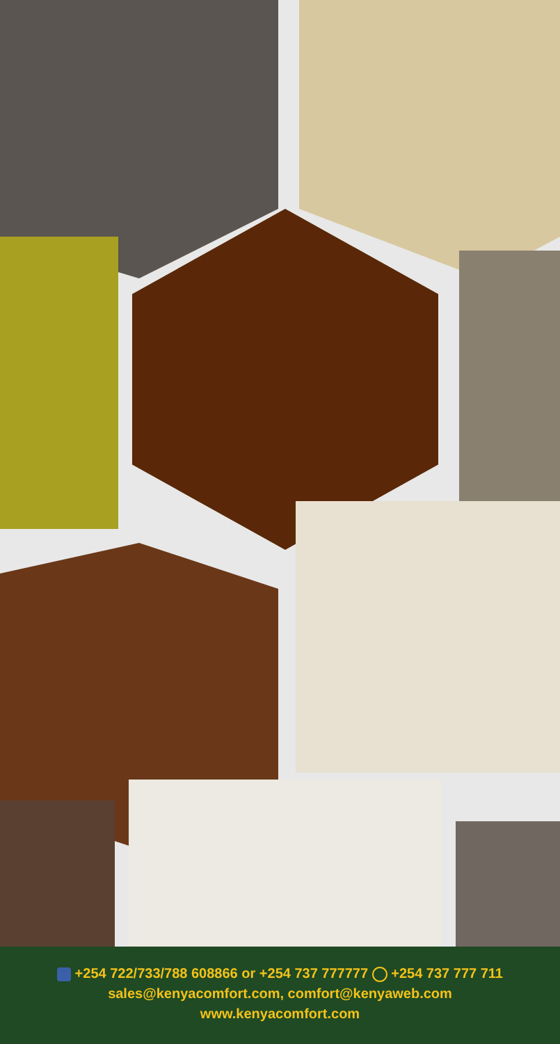+254 722/733/788 608866 or +254 737 777777 +254 737 777 711
sales@kenyacomfort.com, comfort@kenyaweb.com
www.kenyacomfort.com